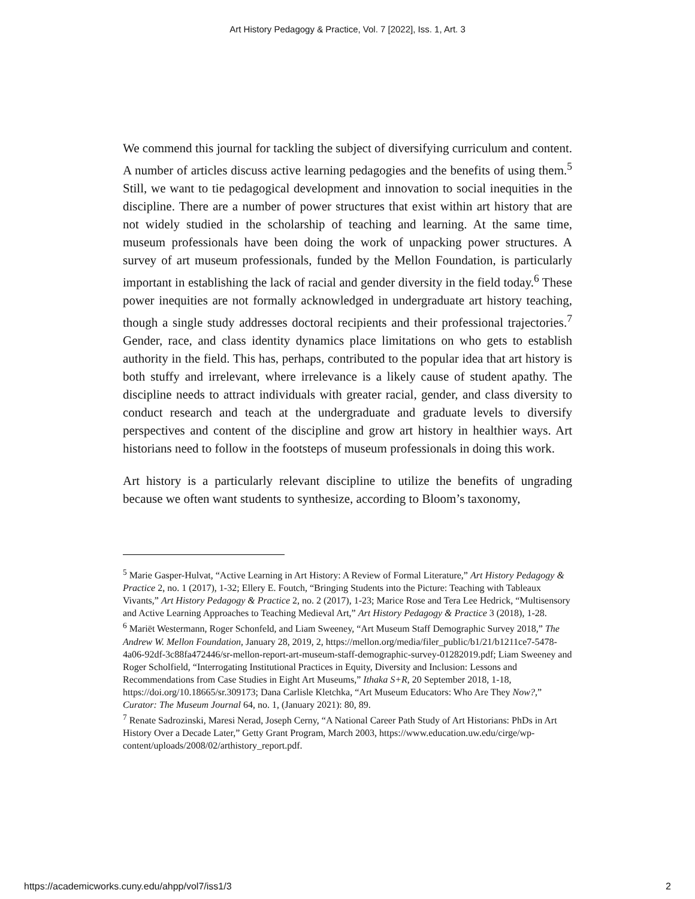Art History Pedagogy & Practice, Vol. 7 [2022], Iss. 1, Art. 3
We commend this journal for tackling the subject of diversifying curriculum and content. A number of articles discuss active learning pedagogies and the benefits of using them.<sup>5</sup> Still, we want to tie pedagogical development and innovation to social inequities in the discipline. There are a number of power structures that exist within art history that are not widely studied in the scholarship of teaching and learning. At the same time, museum professionals have been doing the work of unpacking power structures. A survey of art museum professionals, funded by the Mellon Foundation, is particularly important in establishing the lack of racial and gender diversity in the field today.<sup>6</sup> These power inequities are not formally acknowledged in undergraduate art history teaching, though a single study addresses doctoral recipients and their professional trajectories.<sup>7</sup> Gender, race, and class identity dynamics place limitations on who gets to establish authority in the field. This has, perhaps, contributed to the popular idea that art history is both stuffy and irrelevant, where irrelevance is a likely cause of student apathy. The discipline needs to attract individuals with greater racial, gender, and class diversity to conduct research and teach at the undergraduate and graduate levels to diversify perspectives and content of the discipline and grow art history in healthier ways. Art historians need to follow in the footsteps of museum professionals in doing this work.
Art history is a particularly relevant discipline to utilize the benefits of ungrading because we often want students to synthesize, according to Bloom’s taxonomy,
<sup>5</sup> Marie Gasper-Hulvat, “Active Learning in Art History: A Review of Formal Literature,” Art History Pedagogy & Practice 2, no. 1 (2017), 1-32; Ellery E. Foutch, “Bringing Students into the Picture: Teaching with Tableaux Vivants,” Art History Pedagogy & Practice 2, no. 2 (2017), 1-23; Marice Rose and Tera Lee Hedrick, “Multisensory and Active Learning Approaches to Teaching Medieval Art,” Art History Pedagogy & Practice 3 (2018), 1-28.
<sup>6</sup> Mariët Westermann, Roger Schonfeld, and Liam Sweeney, “Art Museum Staff Demographic Survey 2018,” The Andrew W. Mellon Foundation, January 28, 2019, 2, https://mellon.org/media/filer_public/b1/21/b1211ce7-5478-4a06-92df-3c88fa472446/sr-mellon-report-art-museum-staff-demographic-survey-01282019.pdf; Liam Sweeney and Roger Scholfield, “Interrogating Institutional Practices in Equity, Diversity and Inclusion: Lessons and Recommendations from Case Studies in Eight Art Museums,” Ithaka S+R, 20 September 2018, 1-18, https://doi.org/10.18665/sr.309173; Dana Carlisle Kletchka, “Art Museum Educators: Who Are They Now?,” Curator: The Museum Journal 64, no. 1, (January 2021): 80, 89.
<sup>7</sup> Renate Sadrozinski, Maresi Nerad, Joseph Cerny, “A National Career Path Study of Art Historians: PhDs in Art History Over a Decade Later,” Getty Grant Program, March 2003, https://www.education.uw.edu/cirge/wp-content/uploads/2008/02/arthistory_report.pdf.
https://academicworks.cuny.edu/ahpp/vol7/iss1/3 2